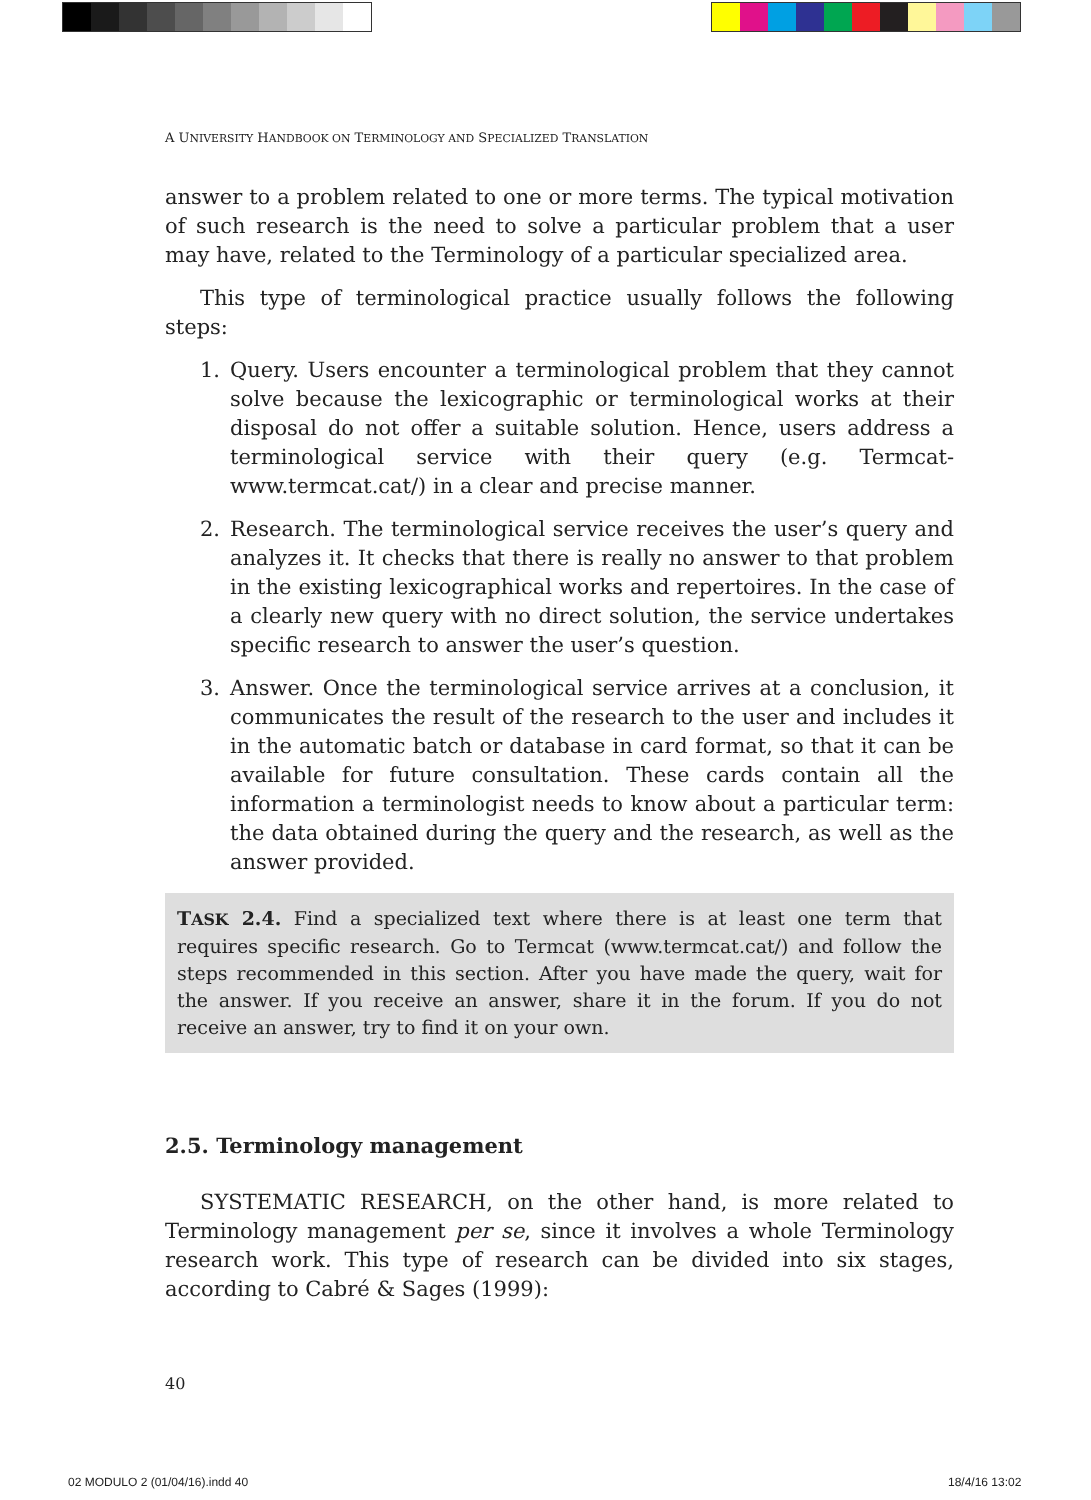A UNIVERSITY HANDBOOK ON TERMINOLOGY AND SPECIALIZED TRANSLATION
answer to a problem related to one or more terms. The typical motivation of such research is the need to solve a particular problem that a user may have, related to the Terminology of a particular specialized area.
This type of terminological practice usually follows the following steps:
1. Query. Users encounter a terminological problem that they cannot solve because the lexicographic or terminological works at their disposal do not offer a suitable solution. Hence, users address a terminological service with their query (e.g. Termcat- www.termcat.cat/) in a clear and precise manner.
2. Research. The terminological service receives the user’s query and analyzes it. It checks that there is really no answer to that problem in the existing lexicographical works and repertoires. In the case of a clearly new query with no direct solution, the service undertakes specific research to answer the user’s question.
3. Answer. Once the terminological service arrives at a conclusion, it communicates the result of the research to the user and includes it in the automatic batch or database in card format, so that it can be available for future consultation. These cards contain all the information a terminologist needs to know about a particular term: the data obtained during the query and the research, as well as the answer provided.
TASK 2.4. Find a specialized text where there is at least one term that requires specific research. Go to Termcat (www.termcat.cat/) and follow the steps recommended in this section. After you have made the query, wait for the answer. If you receive an answer, share it in the forum. If you do not receive an answer, try to find it on your own.
2.5. Terminology management
SYSTEMATIC RESEARCH, on the other hand, is more related to Terminology management per se, since it involves a whole Terminology research work. This type of research can be divided into six stages, according to Cabré & Sages (1999):
40
02 MODULO 2 (01/04/16).indd 40 18/4/16 13:02